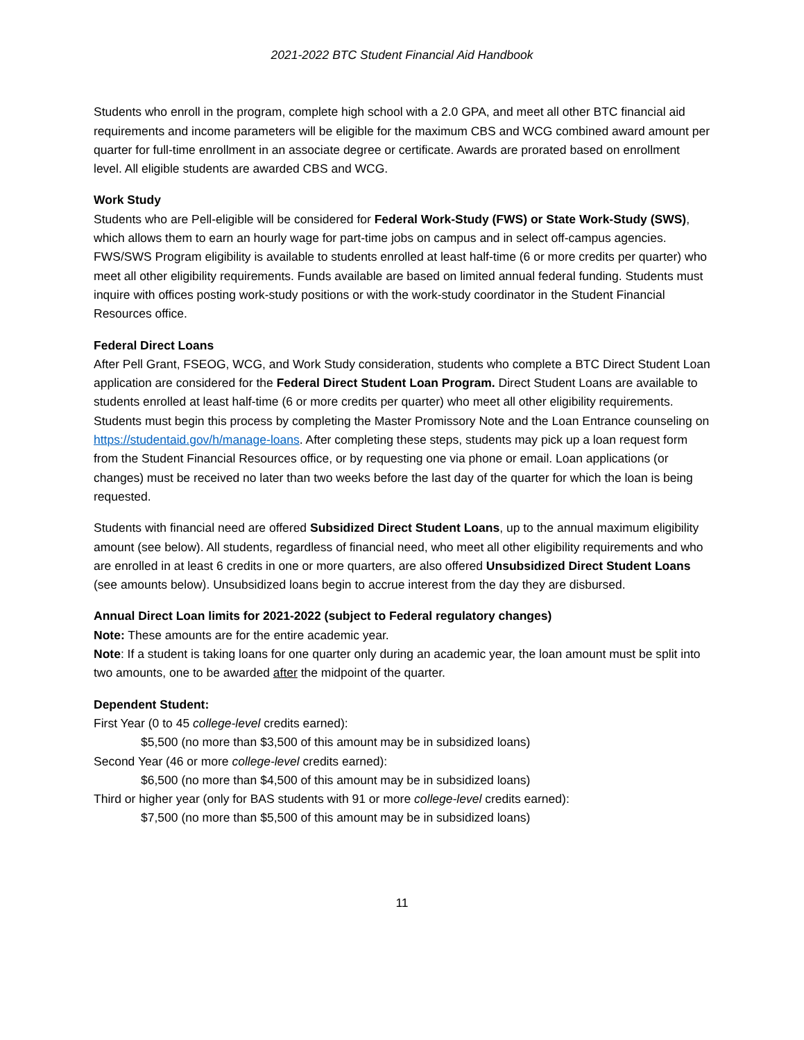2021-2022 BTC Student Financial Aid Handbook
Students who enroll in the program, complete high school with a 2.0 GPA, and meet all other BTC financial aid requirements and income parameters will be eligible for the maximum CBS and WCG combined award amount per quarter for full-time enrollment in an associate degree or certificate. Awards are prorated based on enrollment level. All eligible students are awarded CBS and WCG.
Work Study
Students who are Pell-eligible will be considered for Federal Work-Study (FWS) or State Work-Study (SWS), which allows them to earn an hourly wage for part-time jobs on campus and in select off-campus agencies. FWS/SWS Program eligibility is available to students enrolled at least half-time (6 or more credits per quarter) who meet all other eligibility requirements. Funds available are based on limited annual federal funding. Students must inquire with offices posting work-study positions or with the work-study coordinator in the Student Financial Resources office.
Federal Direct Loans
After Pell Grant, FSEOG, WCG, and Work Study consideration, students who complete a BTC Direct Student Loan application are considered for the Federal Direct Student Loan Program. Direct Student Loans are available to students enrolled at least half-time (6 or more credits per quarter) who meet all other eligibility requirements. Students must begin this process by completing the Master Promissory Note and the Loan Entrance counseling on https://studentaid.gov/h/manage-loans. After completing these steps, students may pick up a loan request form from the Student Financial Resources office, or by requesting one via phone or email. Loan applications (or changes) must be received no later than two weeks before the last day of the quarter for which the loan is being requested.
Students with financial need are offered Subsidized Direct Student Loans, up to the annual maximum eligibility amount (see below). All students, regardless of financial need, who meet all other eligibility requirements and who are enrolled in at least 6 credits in one or more quarters, are also offered Unsubsidized Direct Student Loans (see amounts below). Unsubsidized loans begin to accrue interest from the day they are disbursed.
Annual Direct Loan limits for 2021-2022 (subject to Federal regulatory changes)
Note: These amounts are for the entire academic year.
Note: If a student is taking loans for one quarter only during an academic year, the loan amount must be split into two amounts, one to be awarded after the midpoint of the quarter.
Dependent Student:
First Year (0 to 45 college-level credits earned):
$5,500 (no more than $3,500 of this amount may be in subsidized loans)
Second Year (46 or more college-level credits earned):
$6,500 (no more than $4,500 of this amount may be in subsidized loans)
Third or higher year (only for BAS students with 91 or more college-level credits earned):
$7,500 (no more than $5,500 of this amount may be in subsidized loans)
11